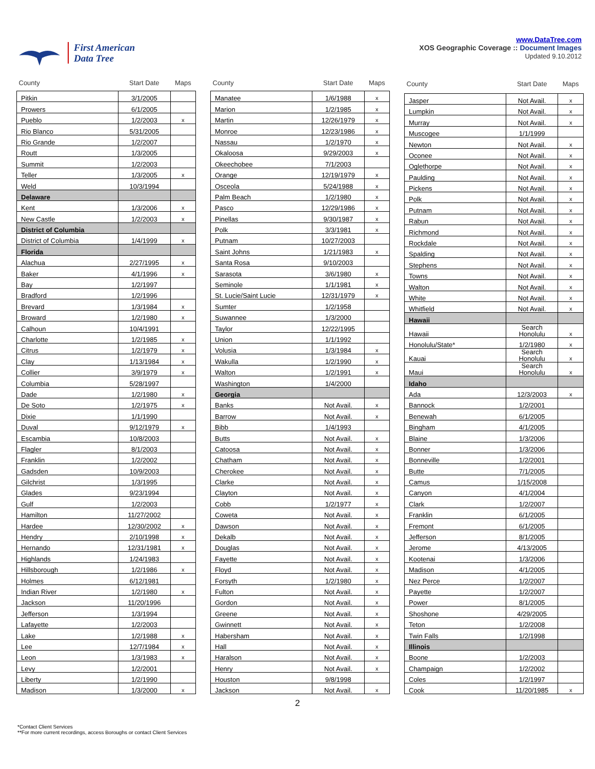First American
Data Tree
www.DataTree.com
XOS Geographic Coverage :: Document Images
Updated 9.10.2012
| County | Start Date | Maps |
| --- | --- | --- |
| Pitkin | 3/1/2005 | |
| Prowers | 6/1/2005 | |
| Pueblo | 1/2/2003 | x |
| Rio Blanco | 5/31/2005 | |
| Rio Grande | 1/2/2007 | |
| Routt | 1/3/2005 | |
| Summit | 1/2/2003 | |
| Teller | 1/3/2005 | x |
| Weld | 10/3/1994 | |
| Delaware | | |
| Kent | 1/3/2006 | x |
| New Castle | 1/2/2003 | x |
| District of Columbia | | |
| District of Columbia | 1/4/1999 | x |
| Florida | | |
| Alachua | 2/27/1995 | x |
| Baker | 4/1/1996 | x |
| Bay | 1/2/1997 | |
| Bradford | 1/2/1996 | |
| Brevard | 1/3/1984 | x |
| Broward | 1/2/1980 | x |
| Calhoun | 10/4/1991 | |
| Charlotte | 1/2/1985 | x |
| Citrus | 1/2/1979 | x |
| Clay | 1/13/1984 | x |
| Collier | 3/9/1979 | x |
| Columbia | 5/28/1997 | |
| Dade | 1/2/1980 | x |
| De Soto | 1/2/1975 | x |
| Dixie | 1/1/1990 | |
| Duval | 9/12/1979 | x |
| Escambia | 10/8/2003 | |
| Flagler | 8/1/2003 | |
| Franklin | 1/2/2002 | |
| Gadsden | 10/9/2003 | |
| Gilchrist | 1/3/1995 | |
| Glades | 9/23/1994 | |
| Gulf | 1/2/2003 | |
| Hamilton | 11/27/2002 | |
| Hardee | 12/30/2002 | x |
| Hendry | 2/10/1998 | x |
| Hernando | 12/31/1981 | x |
| Highlands | 1/24/1983 | |
| Hillsborough | 1/2/1986 | x |
| Holmes | 6/12/1981 | |
| Indian River | 1/2/1980 | x |
| Jackson | 11/20/1996 | |
| Jefferson | 1/3/1994 | |
| Lafayette | 1/2/2003 | |
| Lake | 1/2/1988 | x |
| Lee | 12/7/1984 | x |
| Leon | 1/3/1983 | x |
| Levy | 1/2/2001 | |
| Liberty | 1/2/1990 | |
| Madison | 1/3/2000 | x |
| County | Start Date | Maps |
| --- | --- | --- |
| Manatee | 1/6/1988 | x |
| Marion | 1/2/1985 | x |
| Martin | 12/26/1979 | x |
| Monroe | 12/23/1986 | x |
| Nassau | 1/2/1970 | x |
| Okaloosa | 9/29/2003 | x |
| Okeechobee | 7/1/2003 | |
| Orange | 12/19/1979 | x |
| Osceola | 5/24/1988 | x |
| Palm Beach | 1/2/1980 | x |
| Pasco | 12/29/1986 | x |
| Pinellas | 9/30/1987 | x |
| Polk | 3/3/1981 | x |
| Putnam | 10/27/2003 | |
| Saint Johns | 1/21/1983 | x |
| Santa Rosa | 9/10/2003 | |
| Sarasota | 3/6/1980 | x |
| Seminole | 1/1/1981 | x |
| St. Lucie/Saint Lucie | 12/31/1979 | x |
| Sumter | 1/2/1958 | |
| Suwannee | 1/3/2000 | |
| Taylor | 12/22/1995 | |
| Union | 1/1/1992 | |
| Volusia | 1/3/1984 | x |
| Wakulla | 1/2/1990 | x |
| Walton | 1/2/1991 | x |
| Washington | 1/4/2000 | |
| Georgia | | |
| Banks | Not Avail. | x |
| Barrow | Not Avail. | x |
| Bibb | 1/4/1993 | |
| Butts | Not Avail. | x |
| Catoosa | Not Avail. | x |
| Chatham | Not Avail. | x |
| Cherokee | Not Avail. | x |
| Clarke | Not Avail. | x |
| Clayton | Not Avail. | x |
| Cobb | 1/2/1977 | x |
| Coweta | Not Avail. | x |
| Dawson | Not Avail. | x |
| Dekalb | Not Avail. | x |
| Douglas | Not Avail. | x |
| Fayette | Not Avail. | x |
| Floyd | Not Avail. | x |
| Forsyth | 1/2/1980 | x |
| Fulton | Not Avail. | x |
| Gordon | Not Avail. | x |
| Greene | Not Avail. | x |
| Gwinnett | Not Avail. | x |
| Habersham | Not Avail. | x |
| Hall | Not Avail. | x |
| Haralson | Not Avail. | x |
| Henry | Not Avail. | x |
| Houston | 9/8/1998 | |
| Jackson | Not Avail. | x |
| County | Start Date | Maps |
| --- | --- | --- |
| Jasper | Not Avail. | x |
| Lumpkin | Not Avail. | x |
| Murray | Not Avail. | x |
| Muscogee | 1/1/1999 | |
| Newton | Not Avail. | x |
| Oconee | Not Avail. | x |
| Oglethorpe | Not Avail. | x |
| Paulding | Not Avail. | x |
| Pickens | Not Avail. | x |
| Polk | Not Avail. | x |
| Putnam | Not Avail. | x |
| Rabun | Not Avail. | x |
| Richmond | Not Avail. | x |
| Rockdale | Not Avail. | x |
| Spalding | Not Avail. | x |
| Stephens | Not Avail. | x |
| Towns | Not Avail. | x |
| Walton | Not Avail. | x |
| White | Not Avail. | x |
| Whitfield | Not Avail. | x |
| Hawaii | | |
| Hawaii | Search Honolulu | x |
| Honolulu/State* | 1/2/1980 | x |
| Kauai | Search Honolulu | x |
| Maui | Search Honolulu | x |
| Idaho | | |
| Ada | 12/3/2003 | x |
| Bannock | 1/2/2001 | |
| Benewah | 6/1/2005 | |
| Bingham | 4/1/2005 | |
| Blaine | 1/3/2006 | |
| Bonner | 1/3/2006 | |
| Bonneville | 1/2/2001 | |
| Butte | 7/1/2005 | |
| Camus | 1/15/2008 | |
| Canyon | 4/1/2004 | |
| Clark | 1/2/2007 | |
| Franklin | 6/1/2005 | |
| Fremont | 6/1/2005 | |
| Jefferson | 8/1/2005 | |
| Jerome | 4/13/2005 | |
| Kootenai | 1/3/2006 | |
| Madison | 4/1/2005 | |
| Nez Perce | 1/2/2007 | |
| Payette | 1/2/2007 | |
| Power | 8/1/2005 | |
| Shoshone | 4/29/2005 | |
| Teton | 1/2/2008 | |
| Twin Falls | 1/2/1998 | |
| Illinois | | |
| Boone | 1/2/2003 | |
| Champaign | 1/2/2002 | |
| Coles | 1/2/1997 | |
| Cook | 11/20/1985 | x |
2
*Contact Client Services
**For more current recordings, access Boroughs or contact Client Services